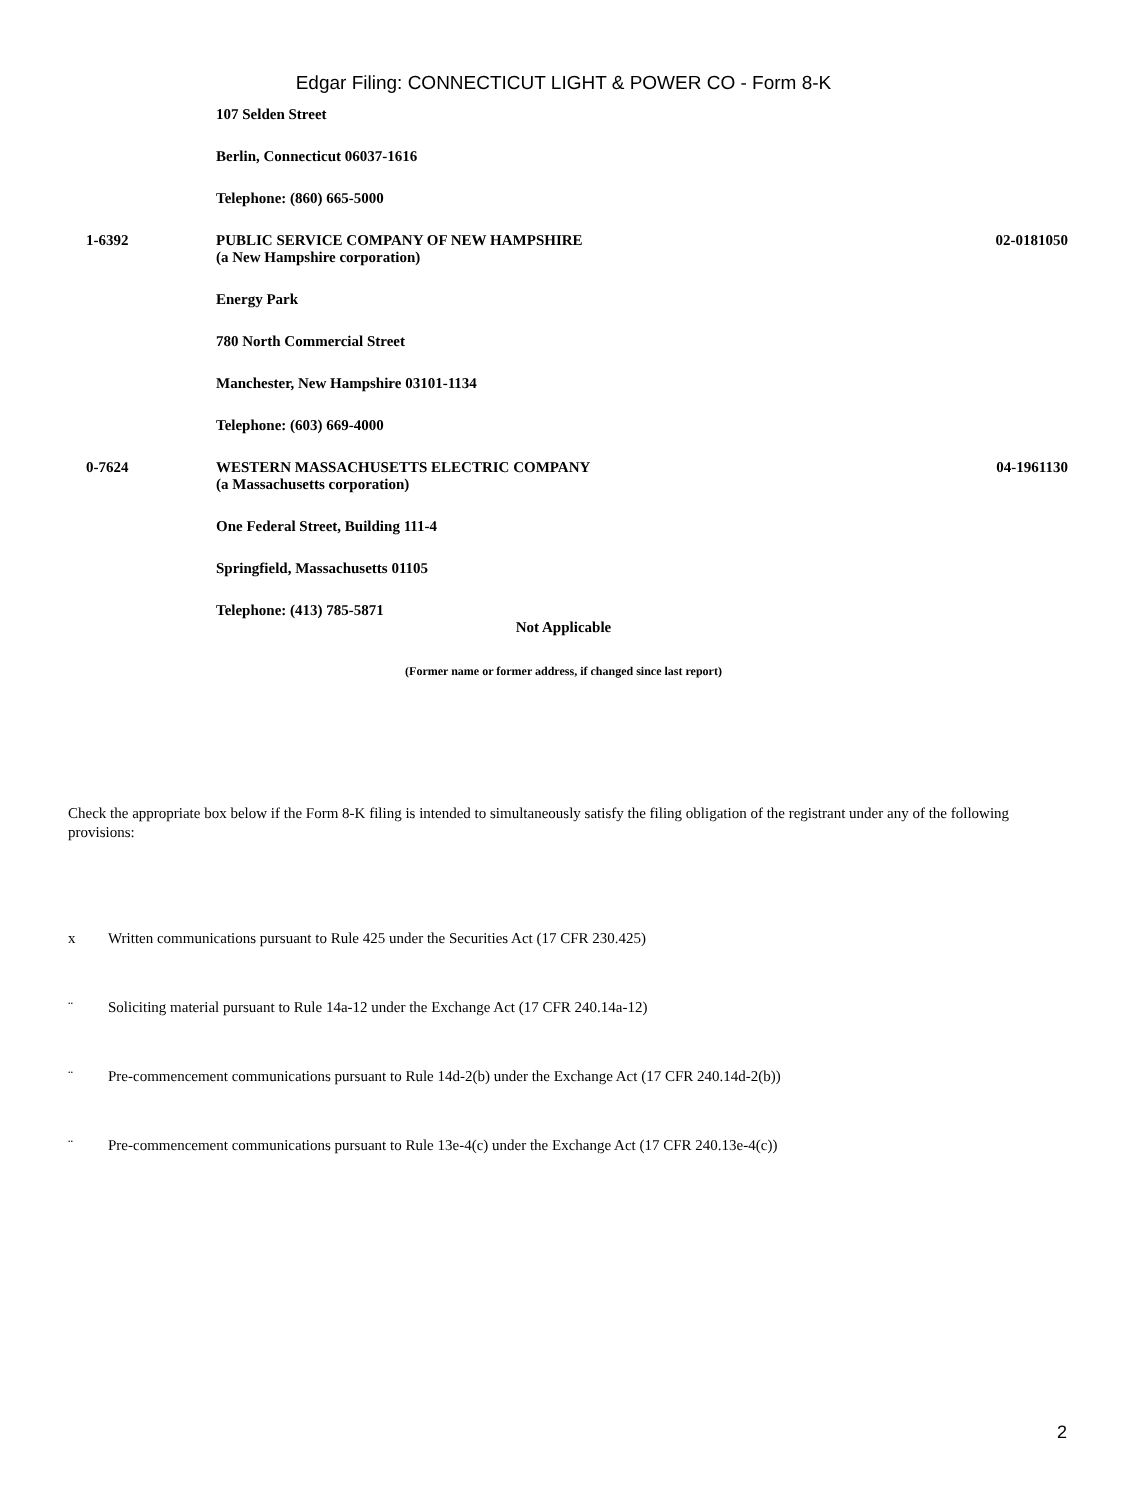Edgar Filing: CONNECTICUT LIGHT & POWER CO - Form 8-K
| | 107 Selden Street | |
| | Berlin, Connecticut 06037-1616 | |
| | Telephone: (860) 665-5000 | |
| 1-6392 | PUBLIC SERVICE COMPANY OF NEW HAMPSHIRE (a New Hampshire corporation) | 02-0181050 |
| | Energy Park | |
| | 780 North Commercial Street | |
| | Manchester, New Hampshire 03101-1134 | |
| | Telephone: (603) 669-4000 | |
| 0-7624 | WESTERN MASSACHUSETTS ELECTRIC COMPANY (a Massachusetts corporation) | 04-1961130 |
| | One Federal Street, Building 111-4 | |
| | Springfield, Massachusetts 01105 | |
| | Telephone: (413) 785-5871 | |
Not Applicable
(Former name or former address, if changed since last report)
Check the appropriate box below if the Form 8-K filing is intended to simultaneously satisfy the filing obligation of the registrant under any of the following provisions:
x Written communications pursuant to Rule 425 under the Securities Act (17 CFR 230.425)
¨ Soliciting material pursuant to Rule 14a-12 under the Exchange Act (17 CFR 240.14a-12)
¨ Pre-commencement communications pursuant to Rule 14d-2(b) under the Exchange Act (17 CFR 240.14d-2(b))
¨ Pre-commencement communications pursuant to Rule 13e-4(c) under the Exchange Act (17 CFR 240.13e-4(c))
2